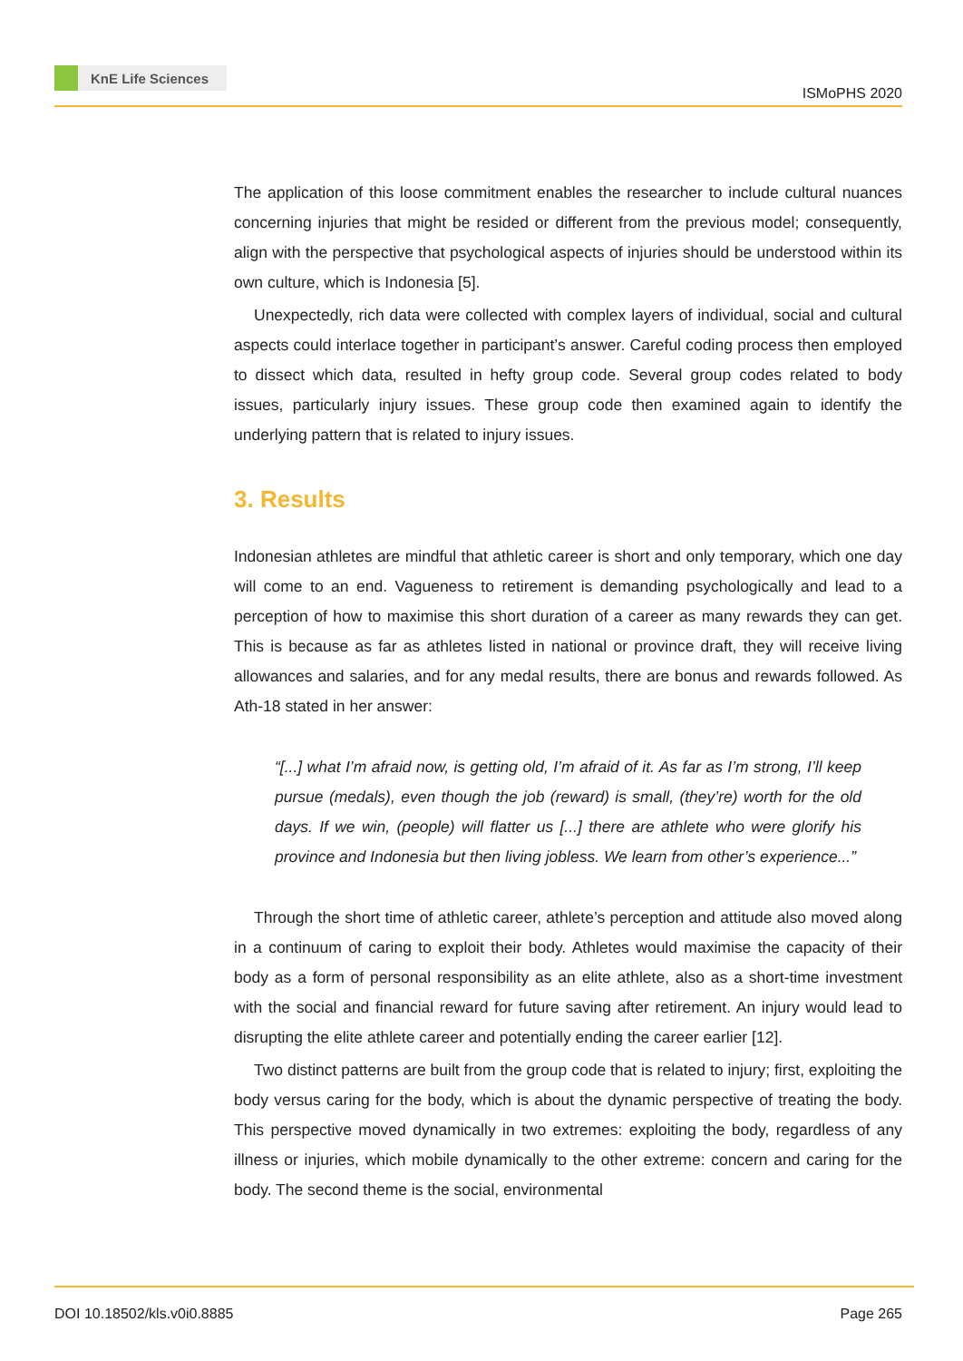KnE Life Sciences
ISMoPHS 2020
The application of this loose commitment enables the researcher to include cultural nuances concerning injuries that might be resided or different from the previous model; consequently, align with the perspective that psychological aspects of injuries should be understood within its own culture, which is Indonesia [5].
Unexpectedly, rich data were collected with complex layers of individual, social and cultural aspects could interlace together in participant’s answer. Careful coding process then employed to dissect which data, resulted in hefty group code. Several group codes related to body issues, particularly injury issues. These group code then examined again to identify the underlying pattern that is related to injury issues.
3. Results
Indonesian athletes are mindful that athletic career is short and only temporary, which one day will come to an end. Vagueness to retirement is demanding psychologically and lead to a perception of how to maximise this short duration of a career as many rewards they can get. This is because as far as athletes listed in national or province draft, they will receive living allowances and salaries, and for any medal results, there are bonus and rewards followed. As Ath-18 stated in her answer:
“[...] what I’m afraid now, is getting old, I’m afraid of it. As far as I’m strong, I’ll keep pursue (medals), even though the job (reward) is small, (they’re) worth for the old days. If we win, (people) will flatter us [...] there are athlete who were glorify his province and Indonesia but then living jobless. We learn from other’s experience...”
Through the short time of athletic career, athlete’s perception and attitude also moved along in a continuum of caring to exploit their body. Athletes would maximise the capacity of their body as a form of personal responsibility as an elite athlete, also as a short-time investment with the social and financial reward for future saving after retirement. An injury would lead to disrupting the elite athlete career and potentially ending the career earlier [12].
Two distinct patterns are built from the group code that is related to injury; first, exploiting the body versus caring for the body, which is about the dynamic perspective of treating the body. This perspective moved dynamically in two extremes: exploiting the body, regardless of any illness or injuries, which mobile dynamically to the other extreme: concern and caring for the body. The second theme is the social, environmental
DOI 10.18502/kls.v0i0.8885 Page 265